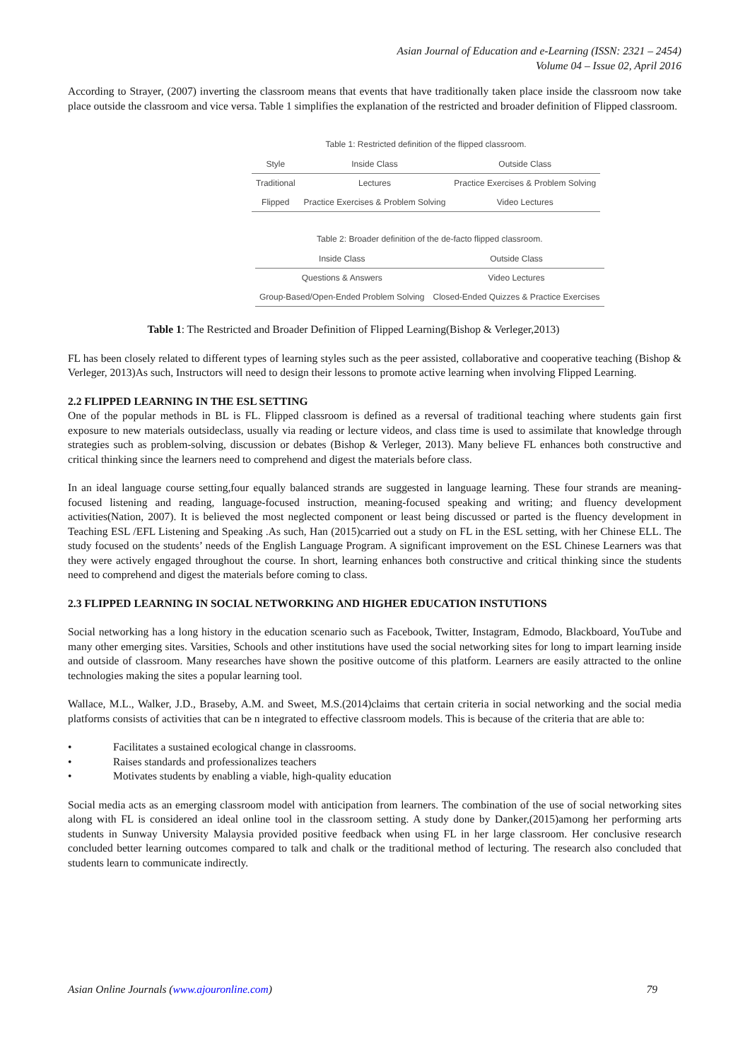Asian Journal of Education and e-Learning (ISSN: 2321 – 2454)
Volume 04 – Issue 02, April 2016
According to Strayer, (2007) inverting the classroom means that events that have traditionally taken place inside the classroom now take place outside the classroom and vice versa. Table 1 simplifies the explanation of the restricted and broader definition of Flipped classroom.
Table 1: Restricted definition of the flipped classroom.
| Style | Inside Class | Outside Class |
| --- | --- | --- |
| Traditional | Lectures | Practice Exercises & Problem Solving |
| Flipped | Practice Exercises & Problem Solving | Video Lectures |
Table 2: Broader definition of the de-facto flipped classroom.
| Inside Class | Outside Class |
| --- | --- |
| Questions & Answers | Video Lectures |
| Group-Based/Open-Ended Problem Solving | Closed-Ended Quizzes & Practice Exercises |
Table 1: The Restricted and Broader Definition of Flipped Learning(Bishop & Verleger,2013)
FL has been closely related to different types of learning styles such as the peer assisted, collaborative and cooperative teaching (Bishop & Verleger, 2013)As such, Instructors will need to design their lessons to promote active learning when involving Flipped Learning.
2.2 FLIPPED LEARNING IN THE ESL SETTING
One of the popular methods in BL is FL. Flipped classroom is defined as a reversal of traditional teaching where students gain first exposure to new materials outsideclass, usually via reading or lecture videos, and class time is used to assimilate that knowledge through strategies such as problem-solving, discussion or debates (Bishop & Verleger, 2013). Many believe FL enhances both constructive and critical thinking since the learners need to comprehend and digest the materials before class.
In an ideal language course setting,four equally balanced strands are suggested in language learning. These four strands are meaning-focused listening and reading, language-focused instruction, meaning-focused speaking and writing; and fluency development activities(Nation, 2007). It is believed the most neglected component or least being discussed or parted is the fluency development in Teaching ESL /EFL Listening and Speaking .As such, Han (2015)carried out a study on FL in the ESL setting, with her Chinese ELL. The study focused on the students’ needs of the English Language Program. A significant improvement on the ESL Chinese Learners was that they were actively engaged throughout the course. In short, learning enhances both constructive and critical thinking since the students need to comprehend and digest the materials before coming to class.
2.3 FLIPPED LEARNING IN SOCIAL NETWORKING AND HIGHER EDUCATION INSTUTIONS
Social networking has a long history in the education scenario such as Facebook, Twitter, Instagram, Edmodo, Blackboard, YouTube and many other emerging sites. Varsities, Schools and other institutions have used the social networking sites for long to impart learning inside and outside of classroom. Many researches have shown the positive outcome of this platform. Learners are easily attracted to the online technologies making the sites a popular learning tool.
Wallace, M.L., Walker, J.D., Braseby, A.M. and Sweet, M.S.(2014)claims that certain criteria in social networking and the social media platforms consists of activities that can be n integrated to effective classroom models. This is because of the criteria that are able to:
• Facilitates a sustained ecological change in classrooms.
• Raises standards and professionalizes teachers
• Motivates students by enabling a viable, high-quality education
Social media acts as an emerging classroom model with anticipation from learners. The combination of the use of social networking sites along with FL is considered an ideal online tool in the classroom setting. A study done by Danker,(2015)among her performing arts students in Sunway University Malaysia provided positive feedback when using FL in her large classroom. Her conclusive research concluded better learning outcomes compared to talk and chalk or the traditional method of lecturing. The research also concluded that students learn to communicate indirectly.
Asian Online Journals (www.ajouronline.com) 79